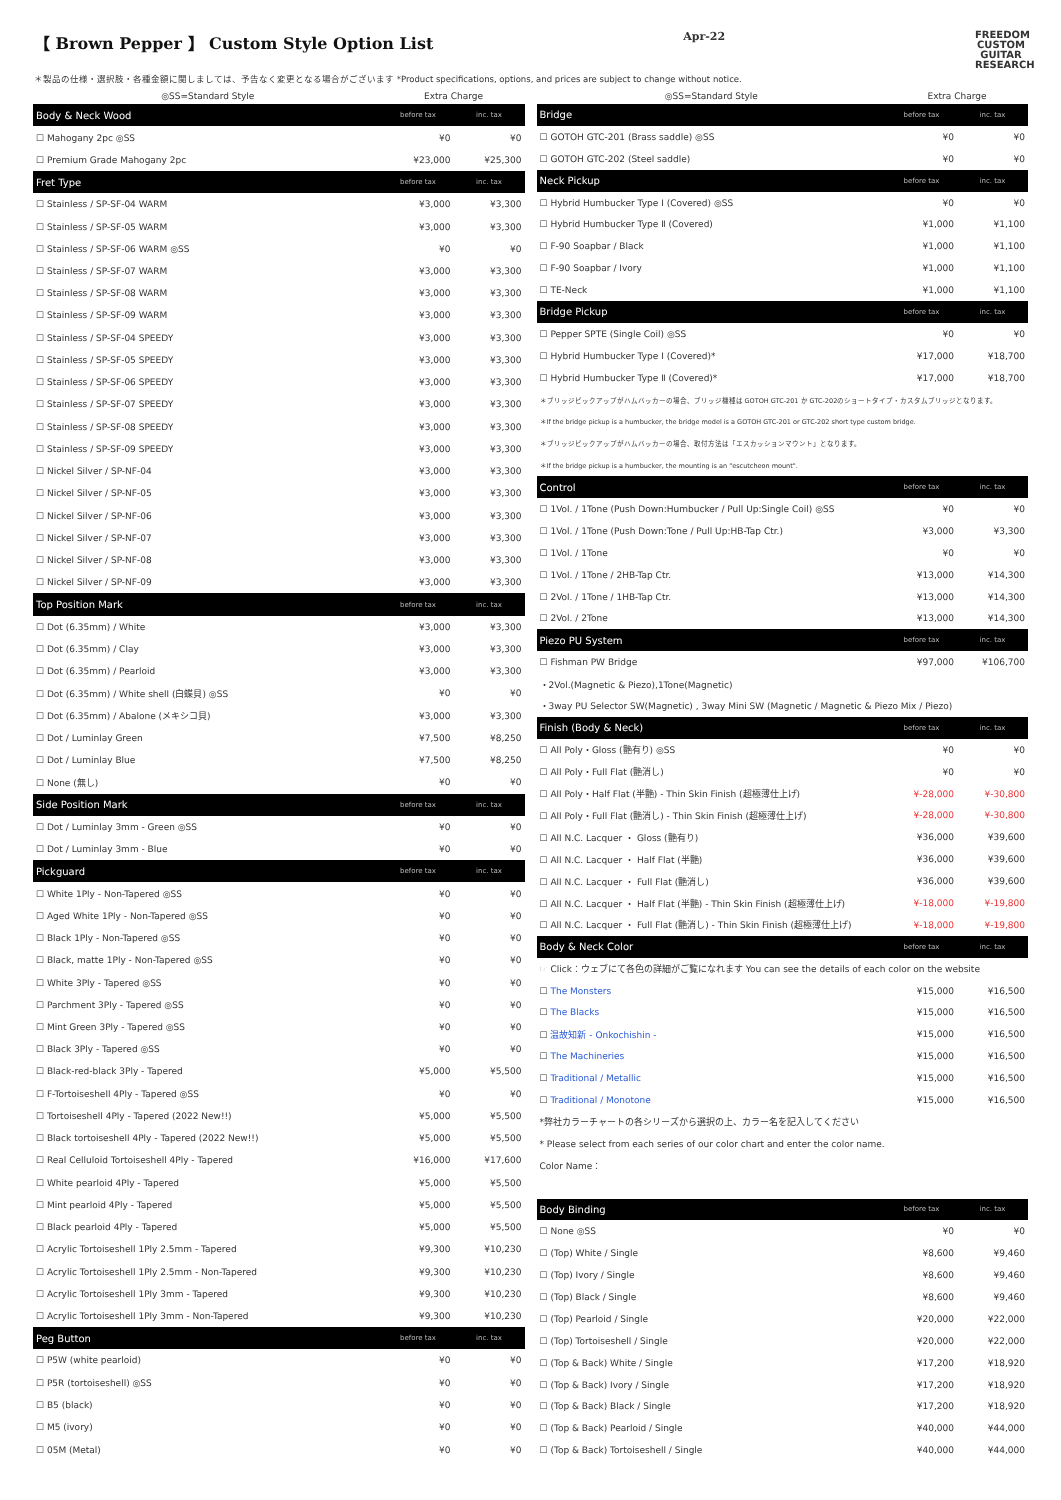【 Brown Pepper 】 Custom Style Option List
Apr-22
FREEDOM CUSTOM GUITAR RESEARCH
＊製品の仕様・選択肢・各種金額に関しましては、予告なく変更となる場合がございます *Product specifications, options, and prices are subject to change without notice.
| ◎SS=Standard Style | Extra Charge | |
| Body & Neck Wood | before tax | inc. tax |
| ☐ Mahogany 2pc ◎SS | ¥0 | ¥0 |
| ☐ Premium Grade Mahogany 2pc | ¥23,000 | ¥25,300 |
| Fret Type | before tax | inc. tax |
| ☐ Stainless / SP-SF-04 WARM | ¥3,000 | ¥3,300 |
| ☐ Stainless / SP-SF-05 WARM | ¥3,000 | ¥3,300 |
| ☐ Stainless / SP-SF-06 WARM ◎SS | ¥0 | ¥0 |
| ☐ Stainless / SP-SF-07 WARM | ¥3,000 | ¥3,300 |
| ☐ Stainless / SP-SF-08 WARM | ¥3,000 | ¥3,300 |
| ☐ Stainless / SP-SF-09 WARM | ¥3,000 | ¥3,300 |
| ☐ Stainless / SP-SF-04 SPEEDY | ¥3,000 | ¥3,300 |
| ☐ Stainless / SP-SF-05 SPEEDY | ¥3,000 | ¥3,300 |
| ☐ Stainless / SP-SF-06 SPEEDY | ¥3,000 | ¥3,300 |
| ☐ Stainless / SP-SF-07 SPEEDY | ¥3,000 | ¥3,300 |
| ☐ Stainless / SP-SF-08 SPEEDY | ¥3,000 | ¥3,300 |
| ☐ Stainless / SP-SF-09 SPEEDY | ¥3,000 | ¥3,300 |
| ☐ Nickel Silver / SP-NF-04 | ¥3,000 | ¥3,300 |
| ☐ Nickel Silver / SP-NF-05 | ¥3,000 | ¥3,300 |
| ☐ Nickel Silver / SP-NF-06 | ¥3,000 | ¥3,300 |
| ☐ Nickel Silver / SP-NF-07 | ¥3,000 | ¥3,300 |
| ☐ Nickel Silver / SP-NF-08 | ¥3,000 | ¥3,300 |
| ☐ Nickel Silver / SP-NF-09 | ¥3,000 | ¥3,300 |
| Top Position Mark | before tax | inc. tax |
| ☐ Dot (6.35mm) / White | ¥3,000 | ¥3,300 |
| ☐ Dot (6.35mm) / Clay | ¥3,000 | ¥3,300 |
| ☐ Dot (6.35mm) / Pearloid | ¥3,000 | ¥3,300 |
| ☐ Dot (6.35mm) / White shell (白蝶貝) ◎SS | ¥0 | ¥0 |
| ☐ Dot (6.35mm) / Abalone (メキシコ貝) | ¥3,000 | ¥3,300 |
| ☐ Dot / Luminlay Green | ¥7,500 | ¥8,250 |
| ☐ Dot / Luminlay Blue | ¥7,500 | ¥8,250 |
| ☐ None (無し) | ¥0 | ¥0 |
| Side Position Mark | before tax | inc. tax |
| ☐ Dot / Luminlay 3mm - Green ◎SS | ¥0 | ¥0 |
| ☐ Dot / Luminlay 3mm - Blue | ¥0 | ¥0 |
| Pickguard | before tax | inc. tax |
| ☐ White 1Ply - Non-Tapered ◎SS | ¥0 | ¥0 |
| ☐ Aged White 1Ply - Non-Tapered ◎SS | ¥0 | ¥0 |
| ☐ Black 1Ply - Non-Tapered ◎SS | ¥0 | ¥0 |
| ☐ Black, matte 1Ply - Non-Tapered ◎SS | ¥0 | ¥0 |
| ☐ White 3Ply - Tapered ◎SS | ¥0 | ¥0 |
| ☐ Parchment 3Ply - Tapered ◎SS | ¥0 | ¥0 |
| ☐ Mint Green 3Ply - Tapered ◎SS | ¥0 | ¥0 |
| ☐ Black 3Ply - Tapered ◎SS | ¥0 | ¥0 |
| ☐ Black-red-black 3Ply - Tapered | ¥5,000 | ¥5,500 |
| ☐ F-Tortoiseshell 4Ply - Tapered ◎SS | ¥0 | ¥0 |
| ☐ Tortoiseshell 4Ply - Tapered (2022 New!!) | ¥5,000 | ¥5,500 |
| ☐ Black tortoiseshell 4Ply - Tapered (2022 New!!) | ¥5,000 | ¥5,500 |
| ☐ Real Celluloid Tortoiseshell 4Ply - Tapered | ¥16,000 | ¥17,600 |
| ☐ White pearloid 4Ply - Tapered | ¥5,000 | ¥5,500 |
| ☐ Mint pearloid 4Ply - Tapered | ¥5,000 | ¥5,500 |
| ☐ Black pearloid 4Ply - Tapered | ¥5,000 | ¥5,500 |
| ☐ Acrylic Tortoiseshell 1Ply 2.5mm - Tapered | ¥9,300 | ¥10,230 |
| ☐ Acrylic Tortoiseshell 1Ply 2.5mm - Non-Tapered | ¥9,300 | ¥10,230 |
| ☐ Acrylic Tortoiseshell 1Ply 3mm - Tapered | ¥9,300 | ¥10,230 |
| ☐ Acrylic Tortoiseshell 1Ply 3mm - Non-Tapered | ¥9,300 | ¥10,230 |
| Peg Button | before tax | inc. tax |
| ☐ P5W (white pearloid) | ¥0 | ¥0 |
| ☐ P5R (tortoiseshell) ◎SS | ¥0 | ¥0 |
| ☐ B5 (black) | ¥0 | ¥0 |
| ☐ M5 (ivory) | ¥0 | ¥0 |
| ☐ 05M (Metal) | ¥0 | ¥0 |
| ◎SS=Standard Style | Extra Charge | |
| Bridge | before tax | inc. tax |
| ☐ GOTOH GTC-201 (Brass saddle) ◎SS | ¥0 | ¥0 |
| ☐ GOTOH GTC-202 (Steel saddle) | ¥0 | ¥0 |
| Neck Pickup | before tax | inc. tax |
| ☐ Hybrid Humbucker Type Ⅰ (Covered) ◎SS | ¥0 | ¥0 |
| ☐ Hybrid Humbucker Type Ⅱ (Covered) | ¥1,000 | ¥1,100 |
| ☐ F-90 Soapbar / Black | ¥1,000 | ¥1,100 |
| ☐ F-90 Soapbar / Ivory | ¥1,000 | ¥1,100 |
| ☐ TE-Neck | ¥1,000 | ¥1,100 |
| Bridge Pickup | before tax | inc. tax |
| ☐ Pepper SPTE (Single Coil) ◎SS | ¥0 | ¥0 |
| ☐ Hybrid Humbucker Type Ⅰ (Covered)* | ¥17,000 | ¥18,700 |
| ☐ Hybrid Humbucker Type Ⅱ (Covered)* | ¥17,000 | ¥18,700 |
| ＊ブリッジピックアップがハムバッカーの場合、ブリッジ機種は GOTOH GTC-201 か GTC-202のショートタイプ・カスタムブリッジとなります。 | | |
| ＊If the bridge pickup is a humbucker, the bridge model is a GOTOH GTC-201 or GTC-202 short type custom bridge. | | |
| ＊ブリッジピックアップがハムバッカーの場合、取付方法は「エスカッションマウント」となります。 | | |
| ＊If the bridge pickup is a humbucker, the mounting is an "escutcheon mount". | | |
| Control | before tax | inc. tax |
| ☐ 1Vol. / 1Tone (Push Down:Humbucker / Pull Up:Single Coil) ◎SS | ¥0 | ¥0 |
| ☐ 1Vol. / 1Tone (Push Down:Tone / Pull Up:HB-Tap Ctr.) | ¥3,000 | ¥3,300 |
| ☐ 1Vol. / 1Tone | ¥0 | ¥0 |
| ☐ 1Vol. / 1Tone / 2HB-Tap Ctr. | ¥13,000 | ¥14,300 |
| ☐ 2Vol. / 1Tone / 1HB-Tap Ctr. | ¥13,000 | ¥14,300 |
| ☐ 2Vol. / 2Tone | ¥13,000 | ¥14,300 |
| Piezo PU System | before tax | inc. tax |
| ☐ Fishman PW Bridge | ¥97,000 | ¥106,700 |
| ・2Vol.(Magnetic & Piezo),1Tone(Magnetic) | | |
| ・3way PU Selector SW(Magnetic) , 3way Mini SW (Magnetic / Magnetic & Piezo Mix / Piezo) | | |
| Finish (Body & Neck) | before tax | inc. tax |
| ☐ All Poly・Gloss (艶有り) ◎SS | ¥0 | ¥0 |
| ☐ All Poly・Full Flat (艶消し) | ¥0 | ¥0 |
| ☐ All Poly・Half Flat (半艶) - Thin Skin Finish (超極薄仕上げ) | ¥-28,000 | ¥-30,800 |
| ☐ All Poly・Full Flat (艶消し) - Thin Skin Finish (超極薄仕上げ) | ¥-28,000 | ¥-30,800 |
| ☐ All N.C. Lacquer ・ Gloss (艶有り) | ¥36,000 | ¥39,600 |
| ☐ All N.C. Lacquer ・ Half Flat (半艶) | ¥36,000 | ¥39,600 |
| ☐ All N.C. Lacquer ・ Full Flat (艶消し) | ¥36,000 | ¥39,600 |
| ☐ All N.C. Lacquer ・ Half Flat (半艶) - Thin Skin Finish (超極薄仕上げ) | ¥-18,000 | ¥-19,800 |
| ☐ All N.C. Lacquer ・ Full Flat (艶消し) - Thin Skin Finish (超極薄仕上げ) | ¥-18,000 | ¥-19,800 |
| Body & Neck Color | before tax | inc. tax |
| ☞ Click：ウェブにて各色の詳細がご覧になれます You can see the details of each color on the website | | |
| ☐ The Monsters | ¥15,000 | ¥16,500 |
| ☐ The Blacks | ¥15,000 | ¥16,500 |
| ☐ 温故知新 - Onkochishin - | ¥15,000 | ¥16,500 |
| ☐ The Machineries | ¥15,000 | ¥16,500 |
| ☐ Traditional / Metallic | ¥15,000 | ¥16,500 |
| ☐ Traditional / Monotone | ¥15,000 | ¥16,500 |
| *弊社カラーチャートの各シリーズから選択の上、カラー名を記入してください | | |
| * Please select from each series of our color chart and enter the color name. | | |
| Color Name： | | |
| Body Binding | before tax | inc. tax |
| ☐ None ◎SS | ¥0 | ¥0 |
| ☐ (Top) White / Single | ¥8,600 | ¥9,460 |
| ☐ (Top) Ivory / Single | ¥8,600 | ¥9,460 |
| ☐ (Top) Black / Single | ¥8,600 | ¥9,460 |
| ☐ (Top) Pearloid / Single | ¥20,000 | ¥22,000 |
| ☐ (Top) Tortoiseshell / Single | ¥20,000 | ¥22,000 |
| ☐ (Top & Back) White / Single | ¥17,200 | ¥18,920 |
| ☐ (Top & Back) Ivory / Single | ¥17,200 | ¥18,920 |
| ☐ (Top & Back) Black / Single | ¥17,200 | ¥18,920 |
| ☐ (Top & Back) Pearloid / Single | ¥40,000 | ¥44,000 |
| ☐ (Top & Back) Tortoiseshell / Single | ¥40,000 | ¥44,000 |